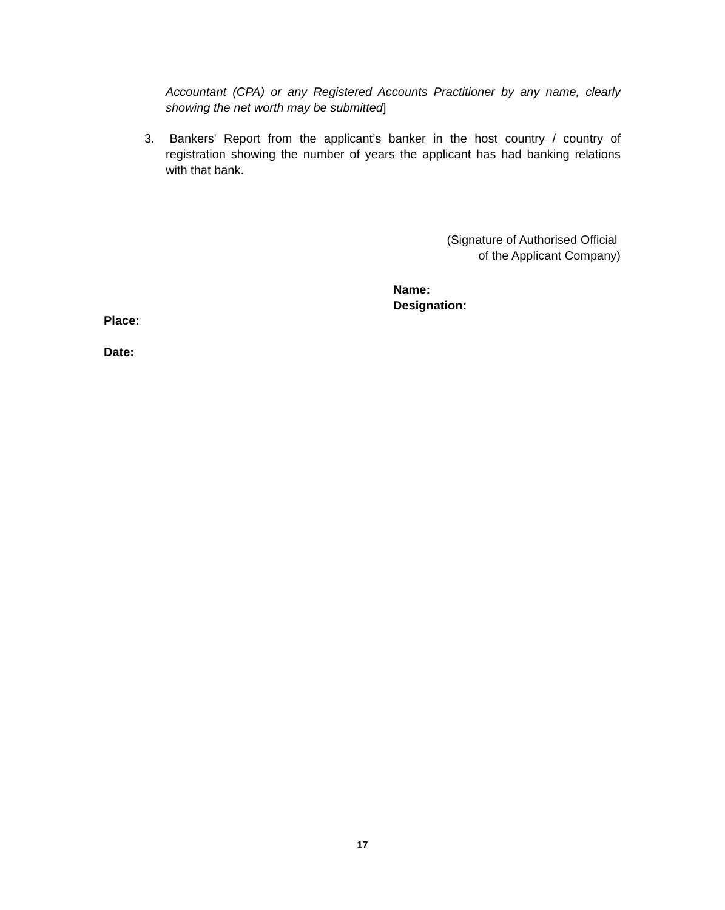Accountant (CPA) or any Registered Accounts Practitioner by any name, clearly showing the net worth may be submitted]
3. Bankers' Report from the applicant’s banker in the host country / country of registration showing the number of years the applicant has had banking relations with that bank.
(Signature of Authorised Official
of the Applicant Company)
Name:
Designation:
Place:
Date:
17